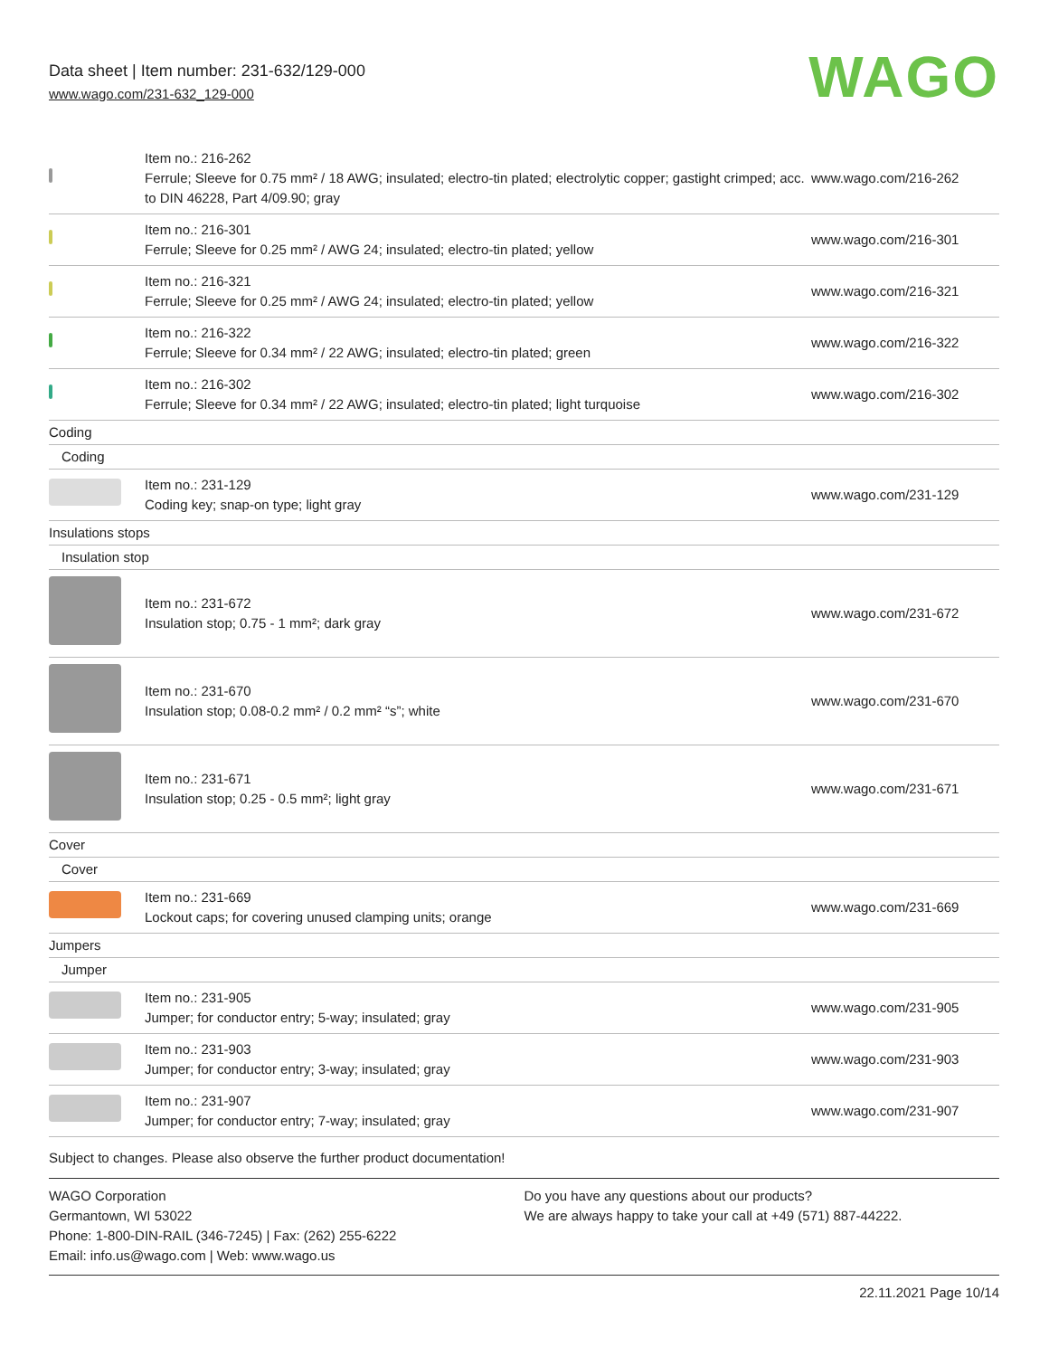Data sheet | Item number: 231-632/129-000
www.wago.com/231-632_129-000
WAGO
| | Item no.: 216-262 Ferrule; Sleeve for 0.75 mm² / 18 AWG; insulated; electro-tin plated; electrolytic copper; gastight crimped; acc. to DIN 46228, Part 4/09.90; gray | www.wago.com/216-262 |
| | Item no.: 216-301 Ferrule; Sleeve for 0.25 mm² / AWG 24; insulated; electro-tin plated; yellow | www.wago.com/216-301 |
| | Item no.: 216-321 Ferrule; Sleeve for 0.25 mm² / AWG 24; insulated; electro-tin plated; yellow | www.wago.com/216-321 |
| | Item no.: 216-322 Ferrule; Sleeve for 0.34 mm² / 22 AWG; insulated; electro-tin plated; green | www.wago.com/216-322 |
| | Item no.: 216-302 Ferrule; Sleeve for 0.34 mm² / 22 AWG; insulated; electro-tin plated; light turquoise | www.wago.com/216-302 |
| Coding | | |
| Coding | | |
| | Item no.: 231-129 Coding key; snap-on type; light gray | www.wago.com/231-129 |
| Insulations stops | | |
| Insulation stop | | |
| | Item no.: 231-672 Insulation stop; 0.75 - 1 mm²; dark gray | www.wago.com/231-672 |
| | Item no.: 231-670 Insulation stop; 0.08-0.2 mm² / 0.2 mm² “s”; white | www.wago.com/231-670 |
| | Item no.: 231-671 Insulation stop; 0.25 - 0.5 mm²; light gray | www.wago.com/231-671 |
| Cover | | |
| Cover | | |
| | Item no.: 231-669 Lockout caps; for covering unused clamping units; orange | www.wago.com/231-669 |
| Jumpers | | |
| Jumper | | |
| | Item no.: 231-905 Jumper; for conductor entry; 5-way; insulated; gray | www.wago.com/231-905 |
| | Item no.: 231-903 Jumper; for conductor entry; 3-way; insulated; gray | www.wago.com/231-903 |
| | Item no.: 231-907 Jumper; for conductor entry; 7-way; insulated; gray | www.wago.com/231-907 |
Subject to changes. Please also observe the further product documentation!
WAGO Corporation
Germantown, WI 53022
Phone: 1-800-DIN-RAIL (346-7245) | Fax: (262) 255-6222
Email: info.us@wago.com | Web: www.wago.us
Do you have any questions about our products?
We are always happy to take your call at +49 (571) 887-44222.
22.11.2021 Page 10/14